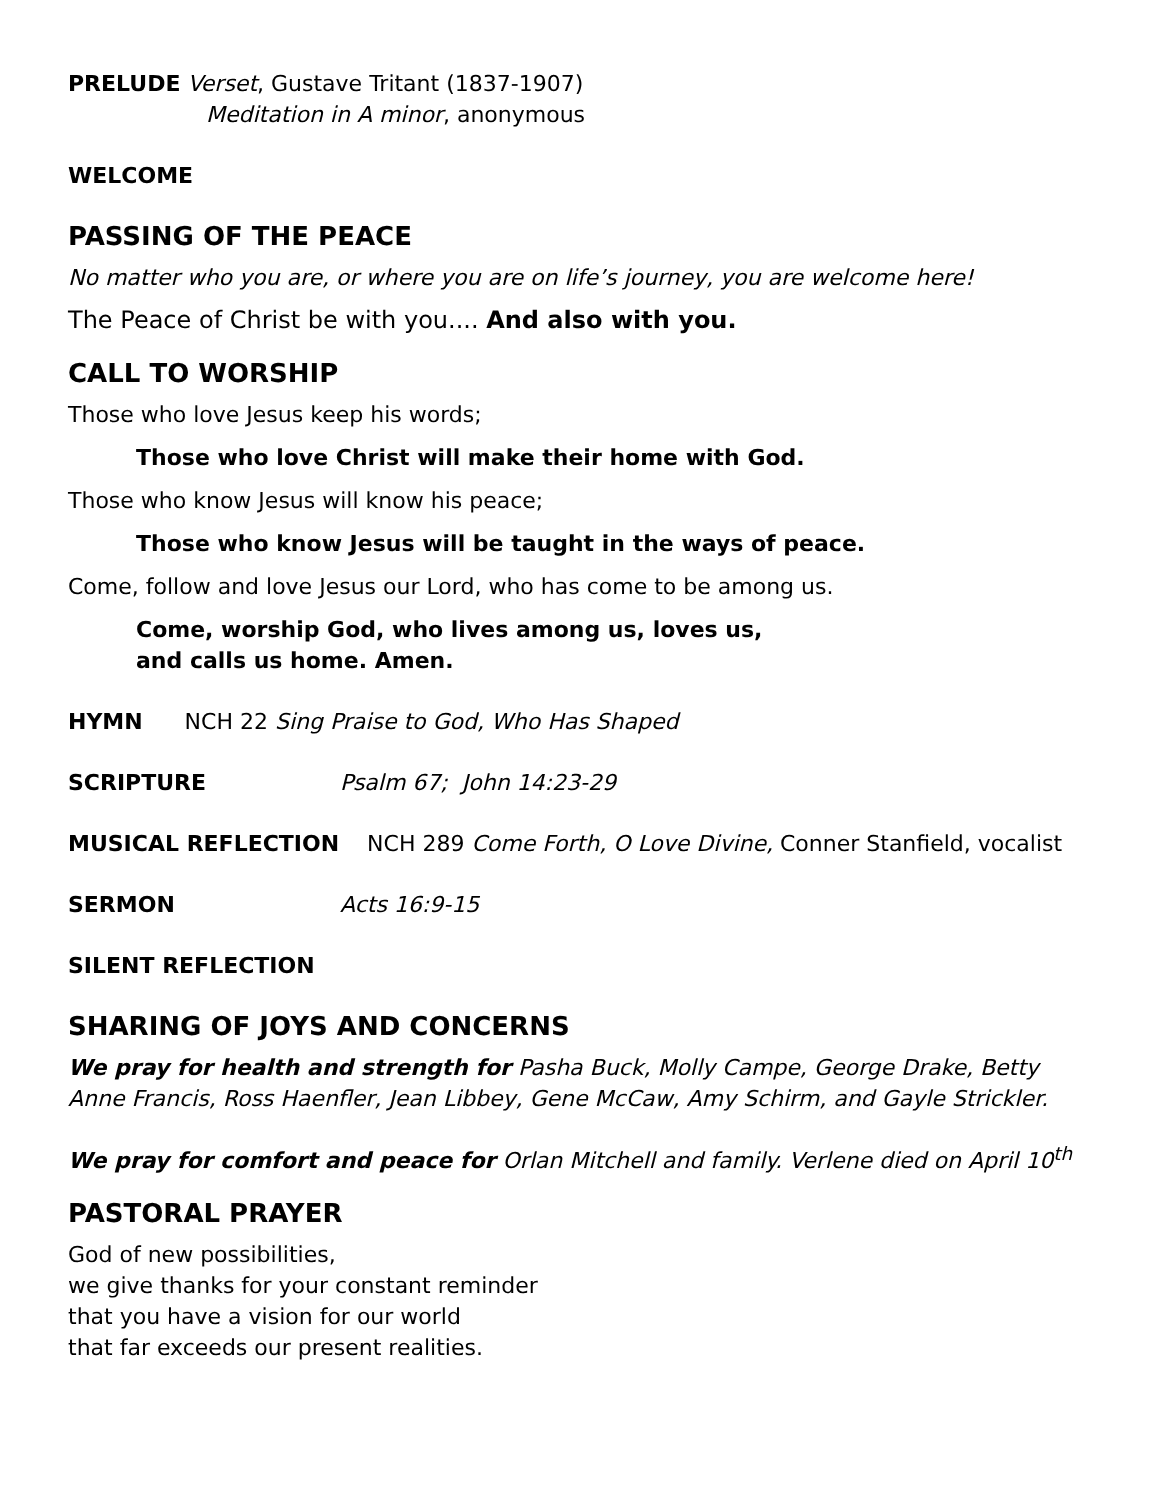PRELUDE Verset, Gustave Tritant (1837-1907)
Meditation in A minor, anonymous
WELCOME
PASSING OF THE PEACE
No matter who you are, or where you are on life’s journey, you are welcome here!
The Peace of Christ be with you.... And also with you.
CALL TO WORSHIP
Those who love Jesus keep his words;
Those who love Christ will make their home with God.
Those who know Jesus will know his peace;
Those who know Jesus will be taught in the ways of peace.
Come, follow and love Jesus our Lord, who has come to be among us.
Come, worship God, who lives among us, loves us,
and calls us home. Amen.
HYMN NCH 22 Sing Praise to God, Who Has Shaped
SCRIPTURE Psalm 67; John 14:23-29
MUSICAL REFLECTION NCH 289 Come Forth, O Love Divine, Conner Stanfield, vocalist
SERMON Acts 16:9-15
SILENT REFLECTION
SHARING OF JOYS AND CONCERNS
We pray for health and strength for Pasha Buck, Molly Campe, George Drake, Betty Anne Francis, Ross Haenfler, Jean Libbey, Gene McCaw, Amy Schirm, and Gayle Strickler.
We pray for comfort and peace for Orlan Mitchell and family. Verlene died on April 10<sup>th</sup>
PASTORAL PRAYER
God of new possibilities,
we give thanks for your constant reminder
that you have a vision for our world
that far exceeds our present realities.